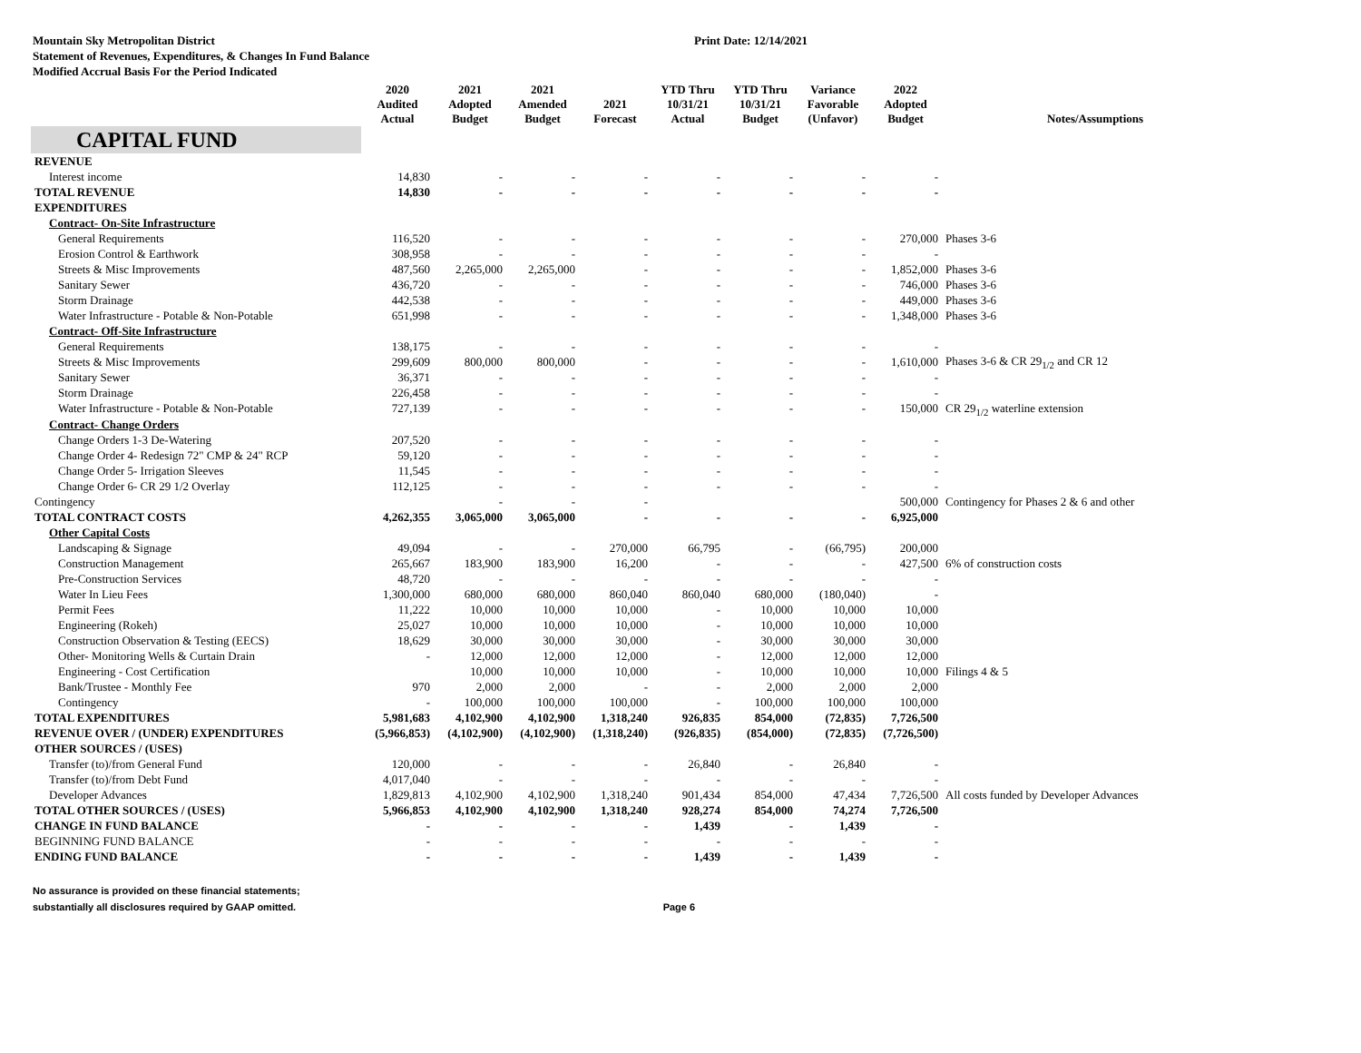Mountain Sky Metropolitan District
Statement of Revenues, Expenditures, & Changes In Fund Balance
Modified Accrual Basis For the Period Indicated
Print Date: 12/14/2021
| | 2020 Audited Actual | 2021 Adopted Budget | 2021 Amended Budget | 2021 Forecast | YTD Thru 10/31/21 Actual | YTD Thru 10/31/21 Budget | Variance Favorable (Unfavor) | 2022 Adopted Budget | Notes/Assumptions |
| --- | --- | --- | --- | --- | --- | --- | --- | --- | --- |
| CAPITAL FUND | | | | | | | | | |
| REVENUE | | | | | | | | | |
| Interest income | 14,830 | - | - | - | - | - | - | - | |
| TOTAL REVENUE | 14,830 | - | - | - | - | - | - | - | |
| EXPENDITURES | | | | | | | | | |
| Contract- On-Site Infrastructure | | | | | | | | | |
| General Requirements | 116,520 | - | - | - | - | - | - | 270,000 | Phases 3-6 |
| Erosion Control & Earthwork | 308,958 | - | - | - | - | - | - | - | |
| Streets & Misc Improvements | 487,560 | 2,265,000 | 2,265,000 | - | - | - | - | 1,852,000 | Phases 3-6 |
| Sanitary Sewer | 436,720 | - | - | - | - | - | - | 746,000 | Phases 3-6 |
| Storm Drainage | 442,538 | - | - | - | - | - | - | 449,000 | Phases 3-6 |
| Water Infrastructure - Potable & Non-Potable | 651,998 | - | - | - | - | - | - | 1,348,000 | Phases 3-6 |
| Contract- Off-Site Infrastructure | | | | | | | | | |
| General Requirements | 138,175 | - | - | - | - | - | - | - | |
| Streets & Misc Improvements | 299,609 | 800,000 | 800,000 | - | - | - | - | 1,610,000 | Phases 3-6 & CR 29<sub>1/2</sub> and CR 12 |
| Sanitary Sewer | 36,371 | - | - | - | - | - | - | - | |
| Storm Drainage | 226,458 | - | - | - | - | - | - | - | |
| Water Infrastructure - Potable & Non-Potable | 727,139 | - | - | - | - | - | - | 150,000 | CR 29<sub>1/2</sub> waterline extension |
| Contract- Change Orders | | | | | | | | | |
| Change Orders 1-3 De-Watering | 207,520 | - | - | - | - | - | - | - | |
| Change Order 4- Redesign 72" CMP & 24" RCP | 59,120 | - | - | - | - | - | - | - | |
| Change Order 5- Irrigation Sleeves | 11,545 | - | - | - | - | - | - | - | |
| Change Order 6- CR 29 1/2 Overlay | 112,125 | - | - | - | - | - | - | - | |
| Contingency | | - | - | - | | | | 500,000 | Contingency for Phases 2 & 6 and other |
| TOTAL CONTRACT COSTS | 4,262,355 | 3,065,000 | 3,065,000 | - | - | - | - | 6,925,000 | |
| Other Capital Costs | | | | | | | | | |
| Landscaping & Signage | 49,094 | - | - | 270,000 | 66,795 | - | (66,795) | 200,000 | |
| Construction Management | 265,667 | 183,900 | 183,900 | 16,200 | - | - | - | 427,500 | 6% of construction costs |
| Pre-Construction Services | 48,720 | - | - | - | - | - | - | - | |
| Water In Lieu Fees | 1,300,000 | 680,000 | 680,000 | 860,040 | 860,040 | 680,000 | (180,040) | - | |
| Permit Fees | 11,222 | 10,000 | 10,000 | 10,000 | - | 10,000 | 10,000 | 10,000 | |
| Engineering (Rokeh) | 25,027 | 10,000 | 10,000 | 10,000 | - | 10,000 | 10,000 | 10,000 | |
| Construction Observation & Testing (EECS) | 18,629 | 30,000 | 30,000 | 30,000 | - | 30,000 | 30,000 | 30,000 | |
| Other- Monitoring Wells & Curtain Drain | - | 12,000 | 12,000 | 12,000 | - | 12,000 | 12,000 | 12,000 | |
| Engineering - Cost Certification | | 10,000 | 10,000 | 10,000 | - | 10,000 | 10,000 | 10,000 | Filings 4 & 5 |
| Bank/Trustee - Monthly Fee | 970 | 2,000 | 2,000 | - | - | 2,000 | 2,000 | 2,000 | |
| Contingency | - | 100,000 | 100,000 | 100,000 | - | 100,000 | 100,000 | 100,000 | |
| TOTAL EXPENDITURES | 5,981,683 | 4,102,900 | 4,102,900 | 1,318,240 | 926,835 | 854,000 | (72,835) | 7,726,500 | |
| REVENUE OVER / (UNDER) EXPENDITURES | (5,966,853) | (4,102,900) | (4,102,900) | (1,318,240) | (926,835) | (854,000) | (72,835) | (7,726,500) | |
| OTHER SOURCES / (USES) | | | | | | | | | |
| Transfer (to)/from General Fund | 120,000 | - | - | - | 26,840 | - | 26,840 | - | |
| Transfer (to)/from Debt Fund | 4,017,040 | - | - | - | - | - | - | - | |
| Developer Advances | 1,829,813 | 4,102,900 | 4,102,900 | 1,318,240 | 901,434 | 854,000 | 47,434 | 7,726,500 | All costs funded by Developer Advances |
| TOTAL OTHER SOURCES / (USES) | 5,966,853 | 4,102,900 | 4,102,900 | 1,318,240 | 928,274 | 854,000 | 74,274 | 7,726,500 | |
| CHANGE IN FUND BALANCE | - | - | - | - | 1,439 | - | 1,439 | - | |
| BEGINNING FUND BALANCE | - | - | - | - | - | - | - | - | |
| ENDING FUND BALANCE | - | - | - | - | 1,439 | - | 1,439 | - | |
No assurance is provided on these financial statements;
substantially all disclosures required by GAAP omitted.
Page 6